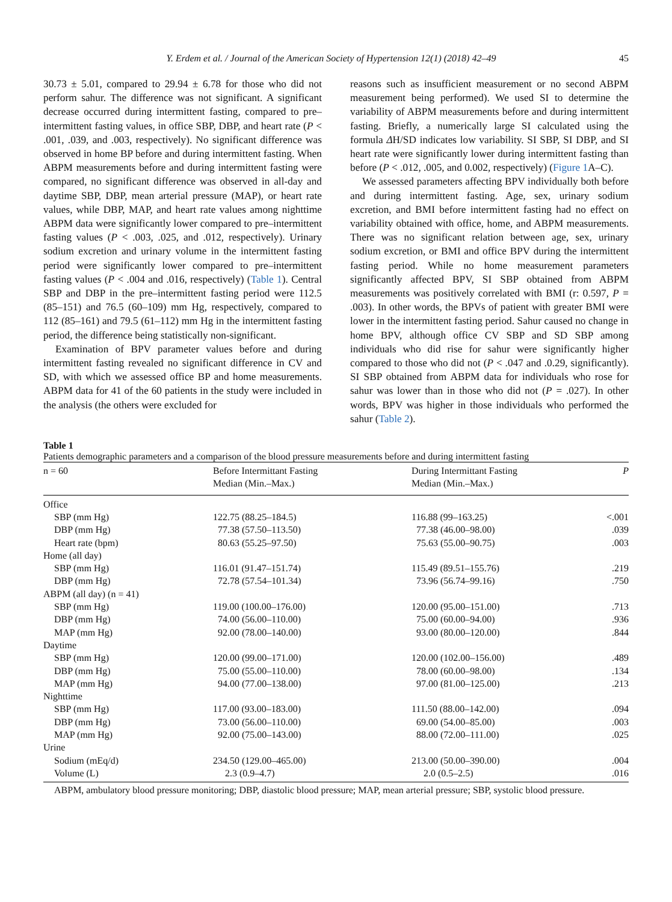Y. Erdem et al. / Journal of the American Society of Hypertension 12(1) (2018) 42–49 45
30.73 ± 5.01, compared to 29.94 ± 6.78 for those who did not perform sahur. The difference was not significant. A significant decrease occurred during intermittent fasting, compared to pre–intermittent fasting values, in office SBP, DBP, and heart rate (P < .001, .039, and .003, respectively). No significant difference was observed in home BP before and during intermittent fasting. When ABPM measurements before and during intermittent fasting were compared, no significant difference was observed in all-day and daytime SBP, DBP, mean arterial pressure (MAP), or heart rate values, while DBP, MAP, and heart rate values among nighttime ABPM data were significantly lower compared to pre–intermittent fasting values (P < .003, .025, and .012, respectively). Urinary sodium excretion and urinary volume in the intermittent fasting period were significantly lower compared to pre–intermittent fasting values (P < .004 and .016, respectively) (Table 1). Central SBP and DBP in the pre–intermittent fasting period were 112.5 (85–151) and 76.5 (60–109) mm Hg, respectively, compared to 112 (85–161) and 79.5 (61–112) mm Hg in the intermittent fasting period, the difference being statistically non-significant.
Examination of BPV parameter values before and during intermittent fasting revealed no significant difference in CV and SD, with which we assessed office BP and home measurements. ABPM data for 41 of the 60 patients in the study were included in the analysis (the others were excluded for
reasons such as insufficient measurement or no second ABPM measurement being performed). We used SI to determine the variability of ABPM measurements before and during intermittent fasting. Briefly, a numerically large SI calculated using the formula ΔH/SD indicates low variability. SI SBP, SI DBP, and SI heart rate were significantly lower during intermittent fasting than before (P < .012, .005, and 0.002, respectively) (Figure 1 A–C).
We assessed parameters affecting BPV individually both before and during intermittent fasting. Age, sex, urinary sodium excretion, and BMI before intermittent fasting had no effect on variability obtained with office, home, and ABPM measurements. There was no significant relation between age, sex, urinary sodium excretion, or BMI and office BPV during the intermittent fasting period. While no home measurement parameters significantly affected BPV, SI SBP obtained from ABPM measurements was positively correlated with BMI (r: 0.597, P = .003). In other words, the BPVs of patient with greater BMI were lower in the intermittent fasting period. Sahur caused no change in home BPV, although office CV SBP and SD SBP among individuals who did rise for sahur were significantly higher compared to those who did not (P < .047 and .0.29, significantly). SI SBP obtained from ABPM data for individuals who rose for sahur was lower than in those who did not (P = .027). In other words, BPV was higher in those individuals who performed the sahur (Table 2).
Table 1
Patients demographic parameters and a comparison of the blood pressure measurements before and during intermittent fasting
| n = 60 | Before Intermittant Fasting Median (Min.–Max.) | During Intermittant Fasting Median (Min.–Max.) | P |
| --- | --- | --- | --- |
| Office | | | |
| SBP (mm Hg) | 122.75 (88.25–184.5) | 116.88 (99–163.25) | <.001 |
| DBP (mm Hg) | 77.38 (57.50–113.50) | 77.38 (46.00–98.00) | .039 |
| Heart rate (bpm) | 80.63 (55.25–97.50) | 75.63 (55.00–90.75) | .003 |
| Home (all day) | | | |
| SBP (mm Hg) | 116.01 (91.47–151.74) | 115.49 (89.51–155.76) | .219 |
| DBP (mm Hg) | 72.78 (57.54–101.34) | 73.96 (56.74–99.16) | .750 |
| ABPM (all day) (n = 41) | | | |
| SBP (mm Hg) | 119.00 (100.00–176.00) | 120.00 (95.00–151.00) | .713 |
| DBP (mm Hg) | 74.00 (56.00–110.00) | 75.00 (60.00–94.00) | .936 |
| MAP (mm Hg) | 92.00 (78.00–140.00) | 93.00 (80.00–120.00) | .844 |
| Daytime | | | |
| SBP (mm Hg) | 120.00 (99.00–171.00) | 120.00 (102.00–156.00) | .489 |
| DBP (mm Hg) | 75.00 (55.00–110.00) | 78.00 (60.00–98.00) | .134 |
| MAP (mm Hg) | 94.00 (77.00–138.00) | 97.00 (81.00–125.00) | .213 |
| Nighttime | | | |
| SBP (mm Hg) | 117.00 (93.00–183.00) | 111.50 (88.00–142.00) | .094 |
| DBP (mm Hg) | 73.00 (56.00–110.00) | 69.00 (54.00–85.00) | .003 |
| MAP (mm Hg) | 92.00 (75.00–143.00) | 88.00 (72.00–111.00) | .025 |
| Urine | | | |
| Sodium (mEq/d) | 234.50 (129.00–465.00) | 213.00 (50.00–390.00) | .004 |
| Volume (L) | 2.3 (0.9–4.7) | 2.0 (0.5–2.5) | .016 |
ABPM, ambulatory blood pressure monitoring; DBP, diastolic blood pressure; MAP, mean arterial pressure; SBP, systolic blood pressure.